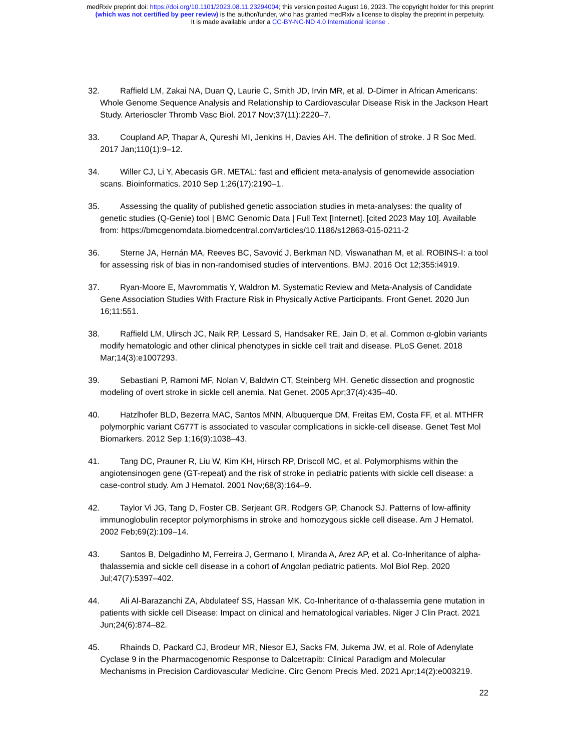medRxiv preprint doi: https://doi.org/10.1101/2023.08.11.23294004; this version posted August 16, 2023. The copyright holder for this preprint
(which was not certified by peer review) is the author/funder, who has granted medRxiv a license to display the preprint in perpetuity.
It is made available under a CC-BY-NC-ND 4.0 International license .
32. Raffield LM, Zakai NA, Duan Q, Laurie C, Smith JD, Irvin MR, et al. D-Dimer in African Americans: Whole Genome Sequence Analysis and Relationship to Cardiovascular Disease Risk in the Jackson Heart Study. Arterioscler Thromb Vasc Biol. 2017 Nov;37(11):2220–7.
33. Coupland AP, Thapar A, Qureshi MI, Jenkins H, Davies AH. The definition of stroke. J R Soc Med. 2017 Jan;110(1):9–12.
34. Willer CJ, Li Y, Abecasis GR. METAL: fast and efficient meta-analysis of genomewide association scans. Bioinformatics. 2010 Sep 1;26(17):2190–1.
35. Assessing the quality of published genetic association studies in meta-analyses: the quality of genetic studies (Q-Genie) tool | BMC Genomic Data | Full Text [Internet]. [cited 2023 May 10]. Available from: https://bmcgenomdata.biomedcentral.com/articles/10.1186/s12863-015-0211-2
36. Sterne JA, Hernán MA, Reeves BC, Savović J, Berkman ND, Viswanathan M, et al. ROBINS-I: a tool for assessing risk of bias in non-randomised studies of interventions. BMJ. 2016 Oct 12;355:i4919.
37. Ryan-Moore E, Mavrommatis Y, Waldron M. Systematic Review and Meta-Analysis of Candidate Gene Association Studies With Fracture Risk in Physically Active Participants. Front Genet. 2020 Jun 16;11:551.
38. Raffield LM, Ulirsch JC, Naik RP, Lessard S, Handsaker RE, Jain D, et al. Common α-globin variants modify hematologic and other clinical phenotypes in sickle cell trait and disease. PLoS Genet. 2018 Mar;14(3):e1007293.
39. Sebastiani P, Ramoni MF, Nolan V, Baldwin CT, Steinberg MH. Genetic dissection and prognostic modeling of overt stroke in sickle cell anemia. Nat Genet. 2005 Apr;37(4):435–40.
40. Hatzlhofer BLD, Bezerra MAC, Santos MNN, Albuquerque DM, Freitas EM, Costa FF, et al. MTHFR polymorphic variant C677T is associated to vascular complications in sickle-cell disease. Genet Test Mol Biomarkers. 2012 Sep 1;16(9):1038–43.
41. Tang DC, Prauner R, Liu W, Kim KH, Hirsch RP, Driscoll MC, et al. Polymorphisms within the angiotensinogen gene (GT-repeat) and the risk of stroke in pediatric patients with sickle cell disease: a case-control study. Am J Hematol. 2001 Nov;68(3):164–9.
42. Taylor Vi JG, Tang D, Foster CB, Serjeant GR, Rodgers GP, Chanock SJ. Patterns of low-affinity immunoglobulin receptor polymorphisms in stroke and homozygous sickle cell disease. Am J Hematol. 2002 Feb;69(2):109–14.
43. Santos B, Delgadinho M, Ferreira J, Germano I, Miranda A, Arez AP, et al. Co-Inheritance of alpha-thalassemia and sickle cell disease in a cohort of Angolan pediatric patients. Mol Biol Rep. 2020 Jul;47(7):5397–402.
44. Ali Al-Barazanchi ZA, Abdulateef SS, Hassan MK. Co-Inheritance of α-thalassemia gene mutation in patients with sickle cell Disease: Impact on clinical and hematological variables. Niger J Clin Pract. 2021 Jun;24(6):874–82.
45. Rhainds D, Packard CJ, Brodeur MR, Niesor EJ, Sacks FM, Jukema JW, et al. Role of Adenylate Cyclase 9 in the Pharmacogenomic Response to Dalcetrapib: Clinical Paradigm and Molecular Mechanisms in Precision Cardiovascular Medicine. Circ Genom Precis Med. 2021 Apr;14(2):e003219.
22